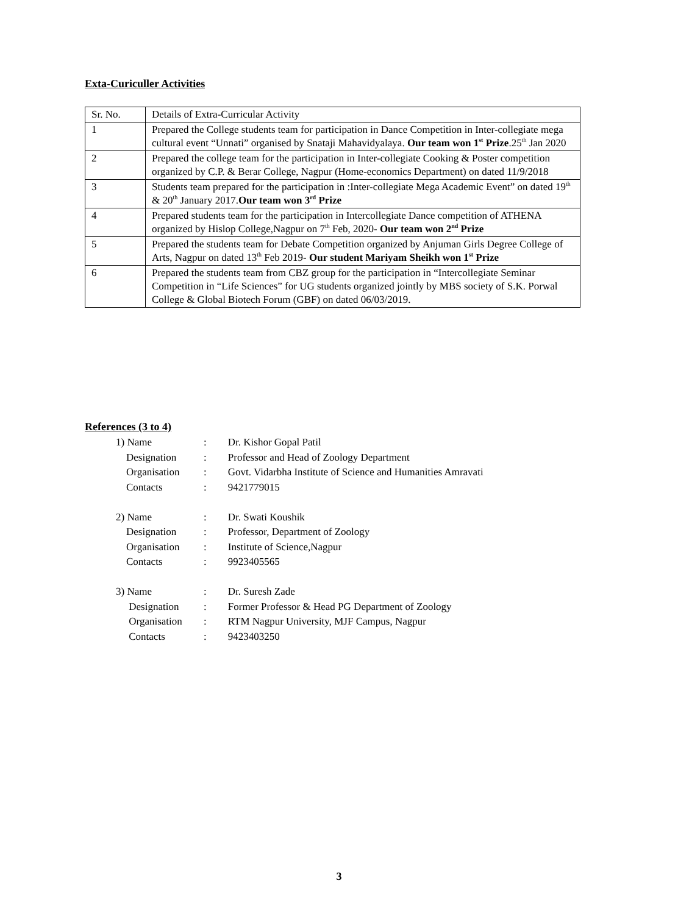Exta-Curiculler Activities
| Sr. No. | Details of Extra-Curricular Activity |
| 1 | Prepared the College students team for participation in Dance Competition in Inter-collegiate mega cultural event “Unnati” organised by Snataji Mahavidyalaya. Our team won 1<sup>st</sup> Prize .25<sup>th</sup> Jan 2020 |
| 2 | Prepared the college team for the participation in Inter-collegiate Cooking & Poster competition organized by C.P. & Berar College, Nagpur (Home-economics Department) on dated 11/9/2018 |
| 3 | Students team prepared for the participation in :Inter-collegiate Mega Academic Event” on dated 19<sup>th</sup> & 20<sup>th</sup> January 2017. Our team won 3<sup>rd</sup> Prize |
| 4 | Prepared students team for the participation in Intercollegiate Dance competition of ATHENA organized by Hislop College,Nagpur on 7<sup>th</sup> Feb, 2020- Our team won 2<sup>nd</sup> Prize |
| 5 | Prepared the students team for Debate Competition organized by Anjuman Girls Degree College of Arts, Nagpur on dated 13<sup>th</sup> Feb 2019- Our student Mariyam Sheikh won 1<sup>st</sup> Prize |
| 6 | Prepared the students team from CBZ group for the participation in “Intercollegiate Seminar Competition in “Life Sciences” for UG students organized jointly by MBS society of S.K. Porwal College & Global Biotech Forum (GBF) on dated 06/03/2019. |
References (3 to 4)
| 1) Name | : | Dr. Kishor Gopal Patil |
| Designation | : | Professor and Head of Zoology Department |
| Organisation | : | Govt. Vidarbha Institute of Science and Humanities Amravati |
| Contacts | : | 9421779015 |
| 2) Name | : | Dr. Swati Koushik |
| Designation | : | Professor, Department of Zoology |
| Organisation | : | Institute of Science,Nagpur |
| Contacts | : | 9923405565 |
| 3) Name | : | Dr. Suresh Zade |
| Designation | : | Former Professor & Head PG Department of Zoology |
| Organisation | : | RTM Nagpur University, MJF Campus, Nagpur |
| Contacts | : | 9423403250 |
3